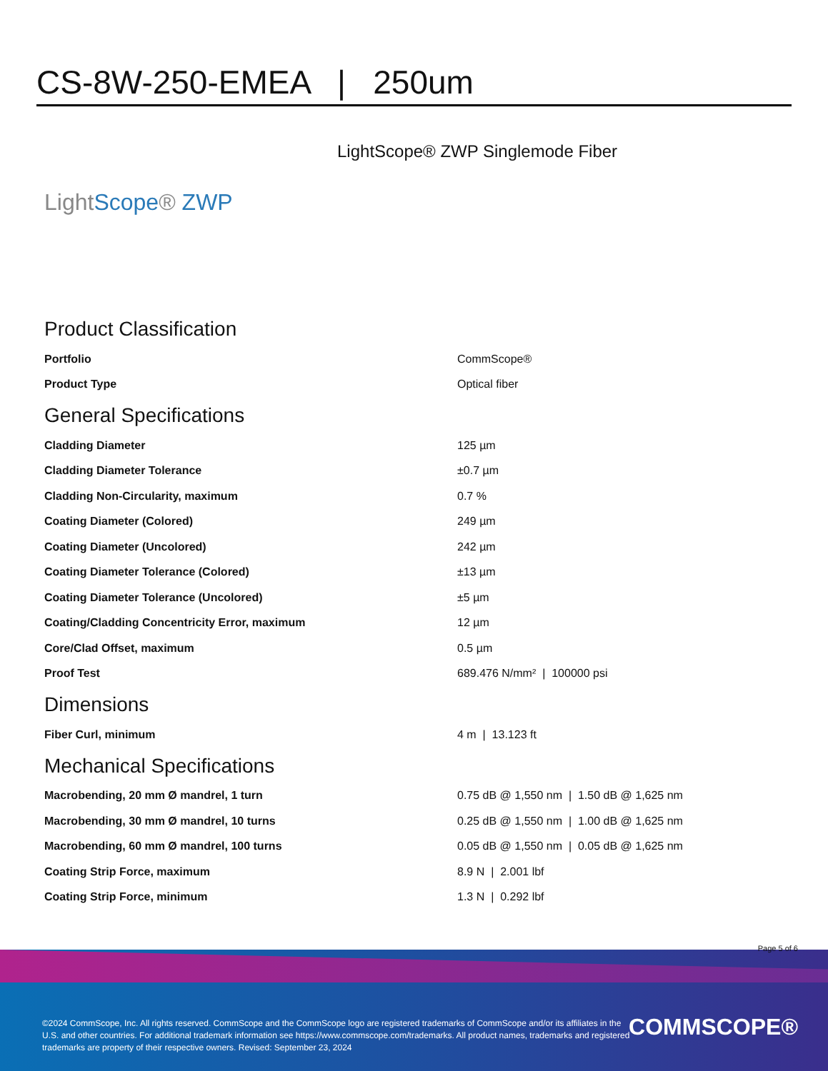CS-8W-250-EMEA | 250um
LightScope® ZWP Singlemode Fiber
LightScope® ZWP
Product Classification
| Portfolio | CommScope® |
| Product Type | Optical fiber |
General Specifications
| Cladding Diameter | 125 µm |
| Cladding Diameter Tolerance | ±0.7 µm |
| Cladding Non-Circularity, maximum | 0.7 % |
| Coating Diameter (Colored) | 249 µm |
| Coating Diameter (Uncolored) | 242 µm |
| Coating Diameter Tolerance (Colored) | ±13 µm |
| Coating Diameter Tolerance (Uncolored) | ±5 µm |
| Coating/Cladding Concentricity Error, maximum | 12 µm |
| Core/Clad Offset, maximum | 0.5 µm |
| Proof Test | 689.476 N/mm² / 100000 psi |
Dimensions
| Fiber Curl, minimum | 4 m / 13.123 ft |
Mechanical Specifications
| Macrobending, 20 mm Ø mandrel, 1 turn | 0.75 dB @ 1,550 nm / 1.50 dB @ 1,625 nm |
| Macrobending, 30 mm Ø mandrel, 10 turns | 0.25 dB @ 1,550 nm / 1.00 dB @ 1,625 nm |
| Macrobending, 60 mm Ø mandrel, 100 turns | 0.05 dB @ 1,550 nm / 0.05 dB @ 1,625 nm |
| Coating Strip Force, maximum | 8.9 N / 2.001 lbf |
| Coating Strip Force, minimum | 1.3 N / 0.292 lbf |
Page 5 of 6
©2024 CommScope, Inc. All rights reserved. CommScope and the CommScope logo are registered trademarks of CommScope and/or its affiliates in the U.S. and other countries. For additional trademark information see https://www.commscope.com/trademarks. All product names, trademarks and registered trademarks are property of their respective owners. Revised: September 23, 2024
COMMSCOPE®